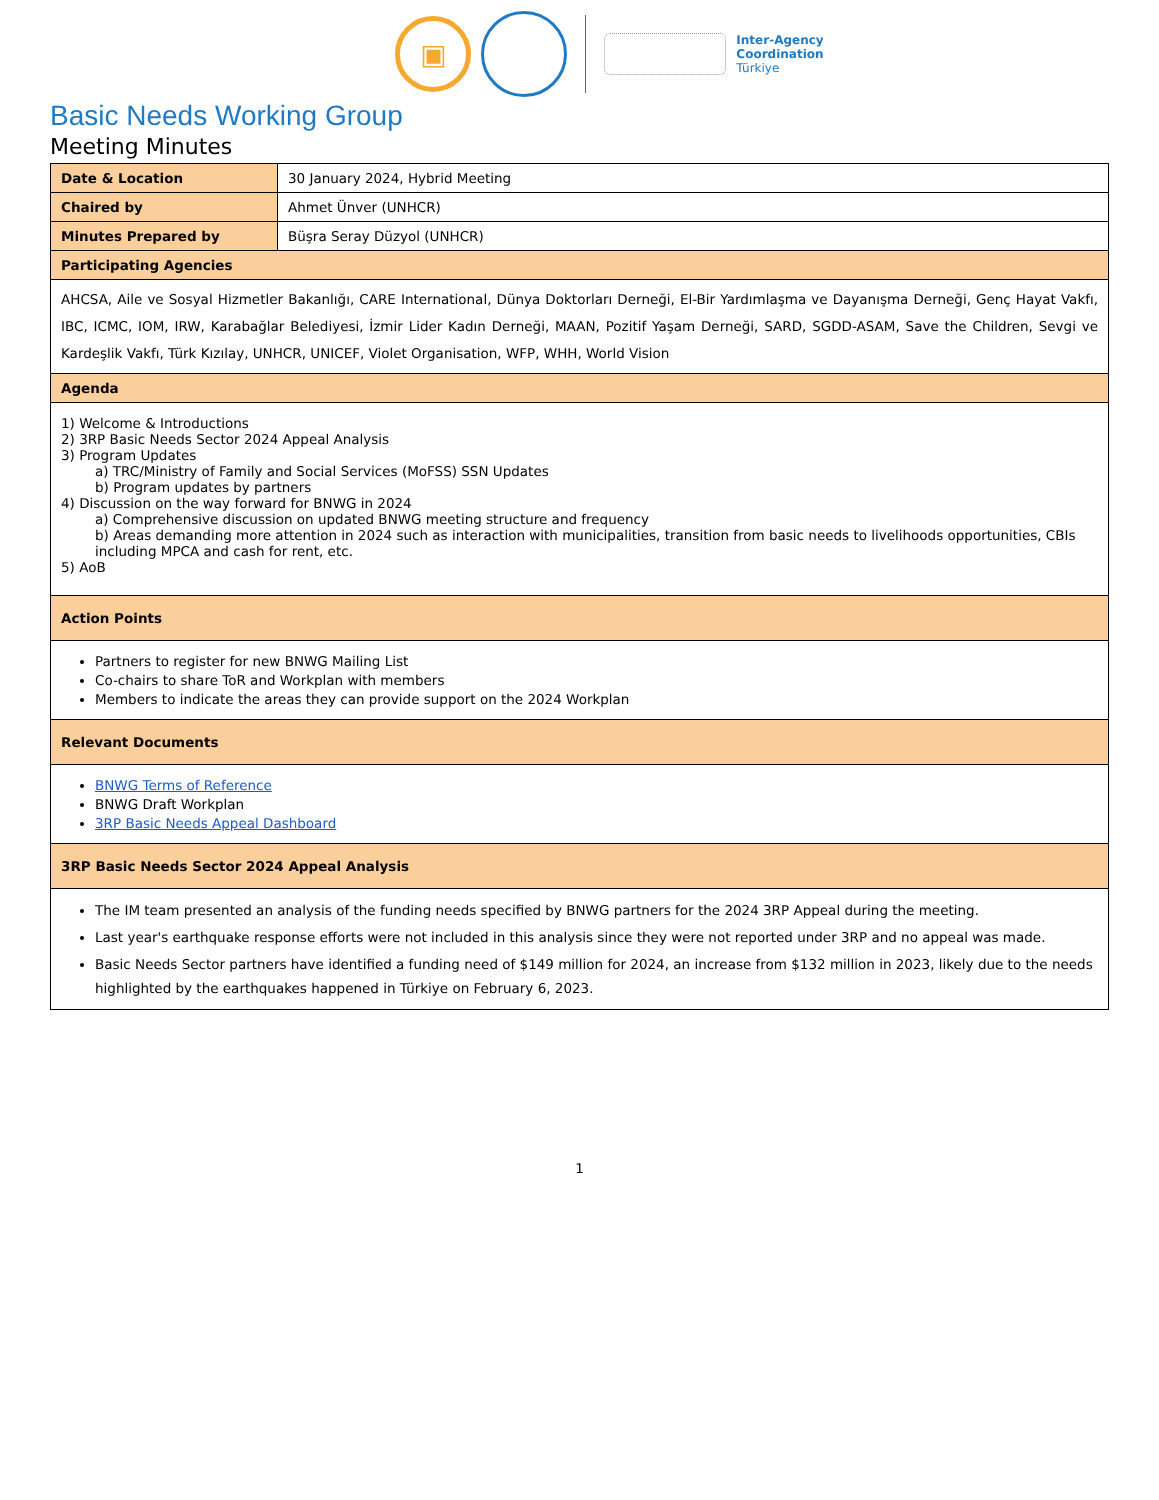▣
Inter-Agency
Coordination
Türkiye
Basic Needs Working Group
Meeting Minutes
| Date & Location | 30 January 2024, Hybrid Meeting |
| Chaired by | Ahmet Ünver (UNHCR) |
| Minutes Prepared by | Büşra Seray Düzyol (UNHCR) |
| Participating Agencies | |
| AHCSA, Aile ve Sosyal Hizmetler Bakanlığı, CARE International, Dünya Doktorları Derneği, El-Bir Yardımlaşma ve Dayanışma Derneği, Genç Hayat Vakfı, IBC, ICMC, IOM, IRW, Karabağlar Belediyesi, İzmir Lider Kadın Derneği, MAAN, Pozitif Yaşam Derneği, SARD, SGDD-ASAM, Save the Children, Sevgi ve Kardeşlik Vakfı, Türk Kızılay, UNHCR, UNICEF, Violet Organisation, WFP, WHH, World Vision | |
| Agenda | |
| 1) Welcome & Introductions 2) 3RP Basic Needs Sector 2024 Appeal Analysis 3) Program Updates a) TRC/Ministry of Family and Social Services (MoFSS) SSN Updates b) Program updates by partners 4) Discussion on the way forward for BNWG in 2024 a) Comprehensive discussion on updated BNWG meeting structure and frequency b) Areas demanding more attention in 2024 such as interaction with municipalities, transition from basic needs to livelihoods opportunities, CBIs including MPCA and cash for rent, etc. 5) AoB | |
| Action Points | |
| Partners to register for new BNWG Mailing List Co-chairs to share ToR and Workplan with members Members to indicate the areas they can provide support on the 2024 Workplan | |
| Relevant Documents | |
| BNWG Terms of Reference BNWG Draft Workplan 3RP Basic Needs Appeal Dashboard | |
| 3RP Basic Needs Sector 2024 Appeal Analysis | |
| The IM team presented an analysis of the funding needs specified by BNWG partners for the 2024 3RP Appeal during the meeting. Last year's earthquake response efforts were not included in this analysis since they were not reported under 3RP and no appeal was made. Basic Needs Sector partners have identified a funding need of $149 million for 2024, an increase from $132 million in 2023, likely due to the needs highlighted by the earthquakes happened in Türkiye on February 6, 2023. | |
1